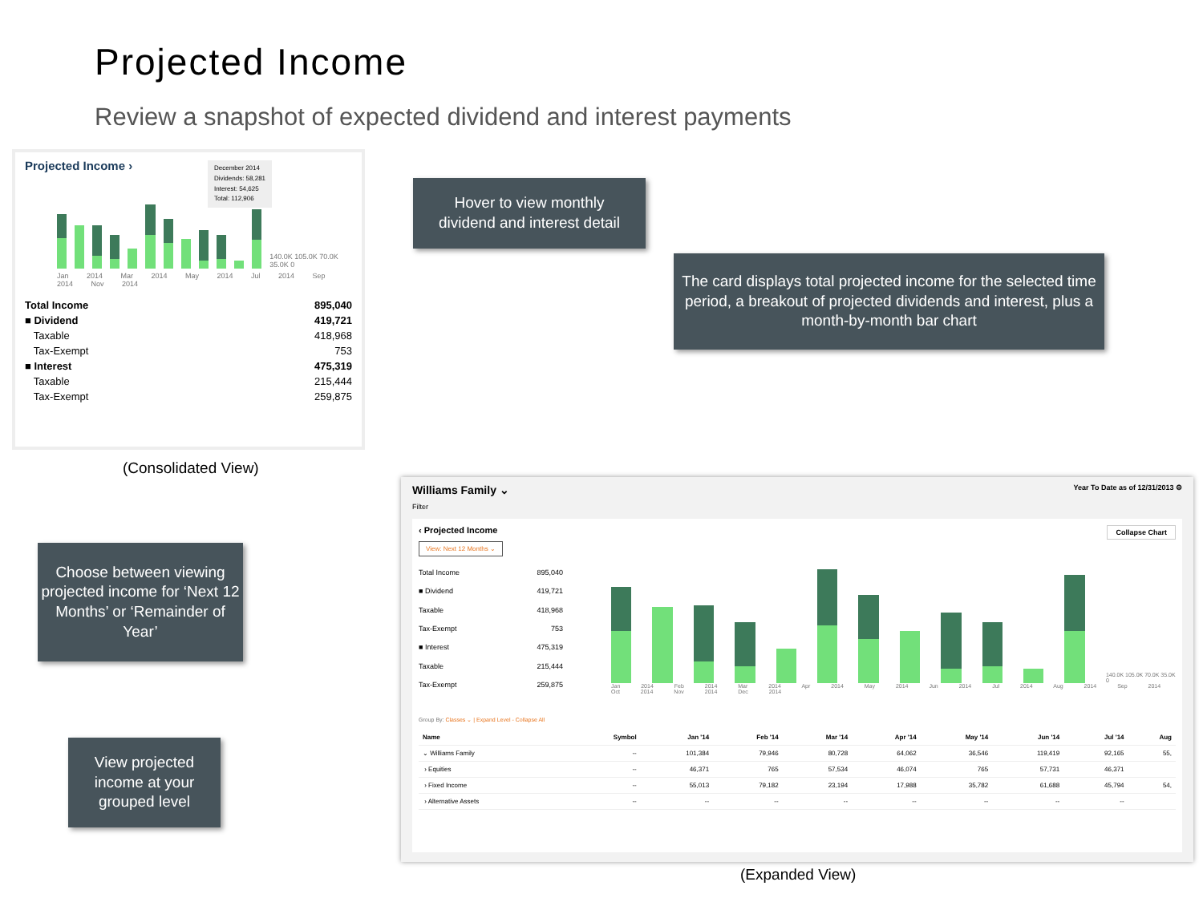Projected Income
Review a snapshot of expected dividend and interest payments
Projected Income ›
December 2014
Dividends: 58,281
Interest: 54,625
Total: 112,906
140.0K 105.0K 70.0K 35.0K 0
Jan 2014 Mar 2014 May 2014 Jul 2014 Sep 2014 Nov 2014
| Total Income | 895,040 |
| ■ Dividend | 419,721 |
| Taxable | 418,968 |
| Tax-Exempt | 753 |
| ■ Interest | 475,319 |
| Taxable | 215,444 |
| Tax-Exempt | 259,875 |
(Consolidated View)
Hover to view monthly
dividend and interest detail
The card displays total projected income for the selected time period, a breakout of projected dividends and interest, plus a month-by-month bar chart
Choose between viewing projected income for ‘Next 12 Months’ or ‘Remainder of Year’
View projected income at your grouped level
Williams Family ⌄ Year To Date as of 12/31/2013 ⚙
Filter
‹ Projected Income Collapse Chart
View: Next 12 Months ⌄
| Total Income | 895,040 |
| ■ Dividend | 419,721 |
| Taxable | 418,968 |
| Tax-Exempt | 753 |
| ■ Interest | 475,319 |
| Taxable | 215,444 |
| Tax-Exempt | 259,875 |
140.0K 105.0K 70.0K 35.0K 0
Jan 2014 Feb 2014 Mar 2014 Apr 2014 May 2014 Jun 2014 Jul 2014 Aug 2014 Sep 2014 Oct 2014 Nov 2014 Dec 2014
Group By: Classes ⌄ | Expand Level - Collapse All
| Name | Symbol | Jan '14 | Feb '14 | Mar '14 | Apr '14 | May '14 | Jun '14 | Jul '14 | Aug |
| --- | --- | --- | --- | --- | --- | --- | --- | --- | --- |
| ⌄ Williams Family | -- | 101,384 | 79,946 | 80,728 | 64,062 | 36,546 | 119,419 | 92,165 | 55, |
| › Equities | -- | 46,371 | 765 | 57,534 | 46,074 | 765 | 57,731 | 46,371 | |
| › Fixed Income | -- | 55,013 | 79,182 | 23,194 | 17,988 | 35,782 | 61,688 | 45,794 | 54, |
| › Alternative Assets | -- | -- | -- | -- | -- | -- | -- | -- | |
(Expanded View)